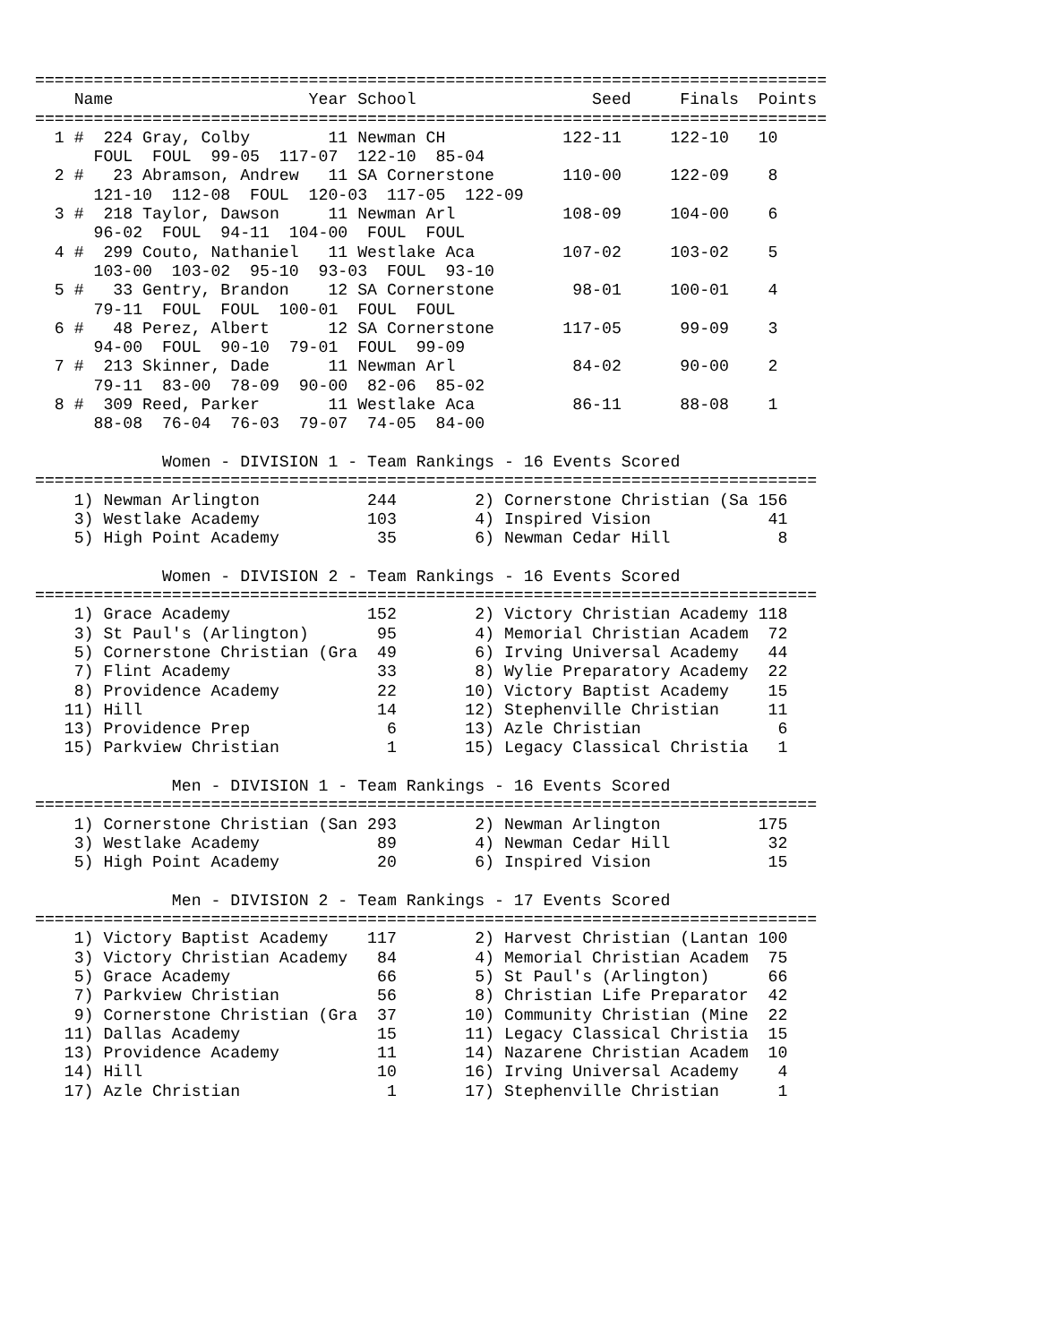=================================================================================
    Name                    Year School                  Seed     Finals  Points
=================================================================================
  1 #  224 Gray, Colby        11 Newman CH            122-11     122-10   10
      FOUL  FOUL  99-05  117-07  122-10  85-04
  2 #   23 Abramson, Andrew   11 SA Cornerstone       110-00     122-09    8
      121-10  112-08  FOUL  120-03  117-05  122-09
  3 #  218 Taylor, Dawson     11 Newman Arl           108-09     104-00    6
      96-02  FOUL  94-11  104-00  FOUL  FOUL
  4 #  299 Couto, Nathaniel   11 Westlake Aca         107-02     103-02    5
      103-00  103-02  95-10  93-03  FOUL  93-10
  5 #   33 Gentry, Brandon    12 SA Cornerstone        98-01     100-01    4
      79-11  FOUL  FOUL  100-01  FOUL  FOUL
  6 #   48 Perez, Albert      12 SA Cornerstone       117-05      99-09    3
      94-00  FOUL  90-10  79-01  FOUL  99-09
  7 #  213 Skinner, Dade      11 Newman Arl            84-02      90-00    2
      79-11  83-00  78-09  90-00  82-06  85-02
  8 #  309 Reed, Parker       11 Westlake Aca          86-11      88-08    1
      88-08  76-04  76-03  79-07  74-05  84-00

             Women - DIVISION 1 - Team Rankings - 16 Events Scored
================================================================================
    1) Newman Arlington           244        2) Cornerstone Christian (Sa 156
    3) Westlake Academy           103        4) Inspired Vision            41
    5) High Point Academy          35        6) Newman Cedar Hill           8

             Women - DIVISION 2 - Team Rankings - 16 Events Scored
================================================================================
    1) Grace Academy              152        2) Victory Christian Academy 118
    3) St Paul's (Arlington)       95        4) Memorial Christian Academ  72
    5) Cornerstone Christian (Gra  49        6) Irving Universal Academy   44
    7) Flint Academy               33        8) Wylie Preparatory Academy  22
    8) Providence Academy          22       10) Victory Baptist Academy    15
   11) Hill                        14       12) Stephenville Christian     11
   13) Providence Prep              6       13) Azle Christian              6
   15) Parkview Christian           1       15) Legacy Classical Christia   1

              Men - DIVISION 1 - Team Rankings - 16 Events Scored
================================================================================
    1) Cornerstone Christian (San 293        2) Newman Arlington          175
    3) Westlake Academy            89        4) Newman Cedar Hill          32
    5) High Point Academy          20        6) Inspired Vision            15

              Men - DIVISION 2 - Team Rankings - 17 Events Scored
================================================================================
    1) Victory Baptist Academy    117        2) Harvest Christian (Lantan 100
    3) Victory Christian Academy   84        4) Memorial Christian Academ  75
    5) Grace Academy               66        5) St Paul's (Arlington)      66
    7) Parkview Christian          56        8) Christian Life Preparator  42
    9) Cornerstone Christian (Gra  37       10) Community Christian (Mine  22
   11) Dallas Academy              15       11) Legacy Classical Christia  15
   13) Providence Academy          11       14) Nazarene Christian Academ  10
   14) Hill                        10       16) Irving Universal Academy    4
   17) Azle Christian               1       17) Stephenville Christian      1